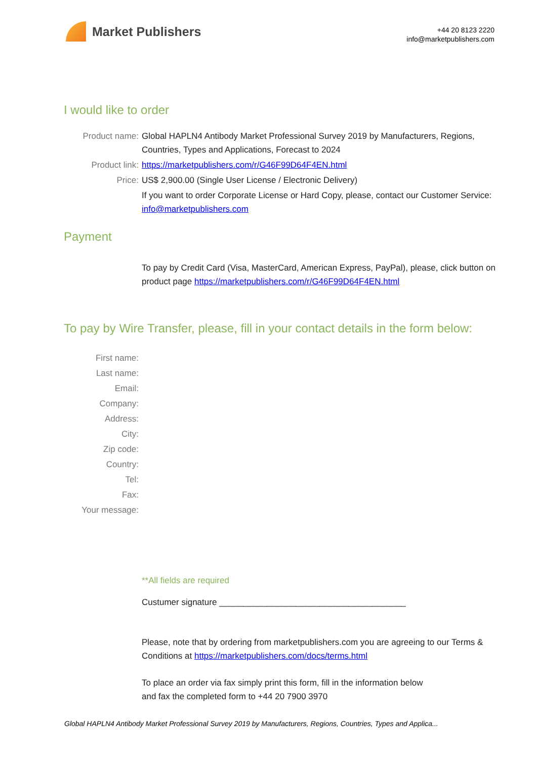Market Publishers
+44 20 8123 2220
info@marketpublishers.com
I would like to order
Product name: Global HAPLN4 Antibody Market Professional Survey 2019 by Manufacturers, Regions, Countries, Types and Applications, Forecast to 2024
Product link: https://marketpublishers.com/r/G46F99D64F4EN.html
Price: US$ 2,900.00 (Single User License / Electronic Delivery)
If you want to order Corporate License or Hard Copy, please, contact our Customer Service:
info@marketpublishers.com
Payment
To pay by Credit Card (Visa, MasterCard, American Express, PayPal), please, click button on product page https://marketpublishers.com/r/G46F99D64F4EN.html
To pay by Wire Transfer, please, fill in your contact details in the form below:
First name:
Last name:
Email:
Company:
Address:
City:
Zip code:
Country:
Tel:
Fax:
Your message:
**All fields are required
Custumer signature _______________________________________
Please, note that by ordering from marketpublishers.com you are agreeing to our Terms & Conditions at https://marketpublishers.com/docs/terms.html
To place an order via fax simply print this form, fill in the information below
and fax the completed form to +44 20 7900 3970
Global HAPLN4 Antibody Market Professional Survey 2019 by Manufacturers, Regions, Countries, Types and Applica...